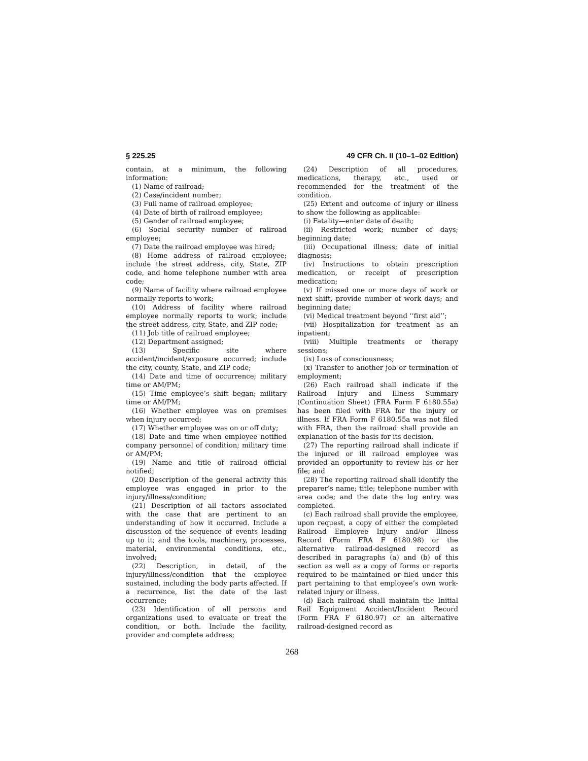§ 225.25 49 CFR Ch. II (10–1–02 Edition)
contain, at a minimum, the following information:
(1) Name of railroad;
(2) Case/incident number;
(3) Full name of railroad employee;
(4) Date of birth of railroad employee;
(5) Gender of railroad employee;
(6) Social security number of railroad employee;
(7) Date the railroad employee was hired;
(8) Home address of railroad employee; include the street address, city, State, ZIP code, and home telephone number with area code;
(9) Name of facility where railroad employee normally reports to work;
(10) Address of facility where railroad employee normally reports to work; include the street address, city, State, and ZIP code;
(11) Job title of railroad employee;
(12) Department assigned;
(13) Specific site where accident/incident/exposure occurred; include the city, county, State, and ZIP code;
(14) Date and time of occurrence; military time or AM/PM;
(15) Time employee’s shift began; military time or AM/PM;
(16) Whether employee was on premises when injury occurred;
(17) Whether employee was on or off duty;
(18) Date and time when employee notified company personnel of condition; military time or AM/PM;
(19) Name and title of railroad official notified;
(20) Description of the general activity this employee was engaged in prior to the injury/illness/condition;
(21) Description of all factors associated with the case that are pertinent to an understanding of how it occurred. Include a discussion of the sequence of events leading up to it; and the tools, machinery, processes, material, environmental conditions, etc., involved;
(22) Description, in detail, of the injury/illness/condition that the employee sustained, including the body parts affected. If a recurrence, list the date of the last occurrence;
(23) Identification of all persons and organizations used to evaluate or treat the condition, or both. Include the facility, provider and complete address;
(24) Description of all procedures, medications, therapy, etc., used or recommended for the treatment of the condition.
(25) Extent and outcome of injury or illness to show the following as applicable:
(i) Fatality—enter date of death;
(ii) Restricted work; number of days; beginning date;
(iii) Occupational illness; date of initial diagnosis;
(iv) Instructions to obtain prescription medication, or receipt of prescription medication;
(v) If missed one or more days of work or next shift, provide number of work days; and beginning date;
(vi) Medical treatment beyond ‘‘first aid’’;
(vii) Hospitalization for treatment as an inpatient;
(viii) Multiple treatments or therapy sessions;
(ix) Loss of consciousness;
(x) Transfer to another job or termination of employment;
(26) Each railroad shall indicate if the Railroad Injury and Illness Summary (Continuation Sheet) (FRA Form F 6180.55a) has been filed with FRA for the injury or illness. If FRA Form F 6180.55a was not filed with FRA, then the railroad shall provide an explanation of the basis for its decision.
(27) The reporting railroad shall indicate if the injured or ill railroad employee was provided an opportunity to review his or her file; and
(28) The reporting railroad shall identify the preparer’s name; title; telephone number with area code; and the date the log entry was completed.
(c) Each railroad shall provide the employee, upon request, a copy of either the completed Railroad Employee Injury and/or Illness Record (Form FRA F 6180.98) or the alternative railroad-designed record as described in paragraphs (a) and (b) of this section as well as a copy of forms or reports required to be maintained or filed under this part pertaining to that employee’s own work-related injury or illness.
(d) Each railroad shall maintain the Initial Rail Equipment Accident/Incident Record (Form FRA F 6180.97) or an alternative railroad-designed record as
268